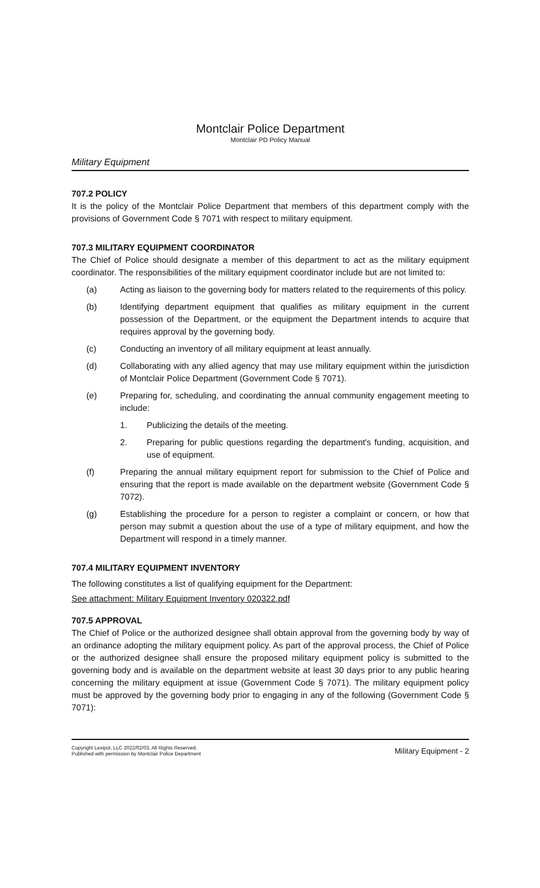Montclair Police Department
Montclair PD Policy Manual
Military Equipment
707.2 POLICY
It is the policy of the Montclair Police Department that members of this department comply with the provisions of Government Code § 7071 with respect to military equipment.
707.3 MILITARY EQUIPMENT COORDINATOR
The Chief of Police should designate a member of this department to act as the military equipment coordinator. The responsibilities of the military equipment coordinator include but are not limited to:
(a) Acting as liaison to the governing body for matters related to the requirements of this policy.
(b) Identifying department equipment that qualifies as military equipment in the current possession of the Department, or the equipment the Department intends to acquire that requires approval by the governing body.
(c) Conducting an inventory of all military equipment at least annually.
(d) Collaborating with any allied agency that may use military equipment within the jurisdiction of Montclair Police Department (Government Code § 7071).
(e) Preparing for, scheduling, and coordinating the annual community engagement meeting to include:
1. Publicizing the details of the meeting.
2. Preparing for public questions regarding the department's funding, acquisition, and use of equipment.
(f) Preparing the annual military equipment report for submission to the Chief of Police and ensuring that the report is made available on the department website (Government Code § 7072).
(g) Establishing the procedure for a person to register a complaint or concern, or how that person may submit a question about the use of a type of military equipment, and how the Department will respond in a timely manner.
707.4 MILITARY EQUIPMENT INVENTORY
The following constitutes a list of qualifying equipment for the Department:
See attachment: Military Equipment Inventory 020322.pdf
707.5 APPROVAL
The Chief of Police or the authorized designee shall obtain approval from the governing body by way of an ordinance adopting the military equipment policy. As part of the approval process, the Chief of Police or the authorized designee shall ensure the proposed military equipment policy is submitted to the governing body and is available on the department website at least 30 days prior to any public hearing concerning the military equipment at issue (Government Code § 7071). The military equipment policy must be approved by the governing body prior to engaging in any of the following (Government Code § 7071):
Copyright Lexipol, LLC 2022/02/03, All Rights Reserved.
Published with permission by Montclair Police Department
Military Equipment - 2